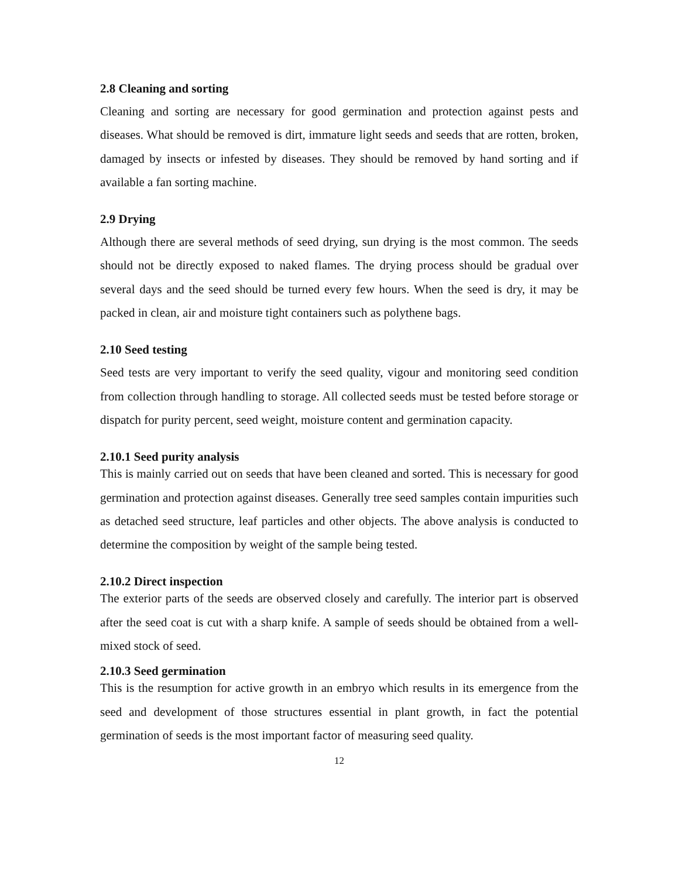2.8 Cleaning and sorting
Cleaning and sorting are necessary for good germination and protection against pests and diseases. What should be removed is dirt, immature light seeds and seeds that are rotten, broken, damaged by insects or infested by diseases. They should be removed by hand sorting and if available a fan sorting machine.
2.9 Drying
Although there are several methods of seed drying, sun drying is the most common. The seeds should not be directly exposed to naked flames. The drying process should be gradual over several days and the seed should be turned every few hours. When the seed is dry, it may be packed in clean, air and moisture tight containers such as polythene bags.
2.10 Seed testing
Seed tests are very important to verify the seed quality, vigour and monitoring seed condition from collection through handling to storage. All collected seeds must be tested before storage or dispatch for purity percent, seed weight, moisture content and germination capacity.
2.10.1 Seed purity analysis
This is mainly carried out on seeds that have been cleaned and sorted. This is necessary for good germination and protection against diseases. Generally tree seed samples contain impurities such as detached seed structure, leaf particles and other objects. The above analysis is conducted to determine the composition by weight of the sample being tested.
2.10.2 Direct inspection
The exterior parts of the seeds are observed closely and carefully. The interior part is observed after the seed coat is cut with a sharp knife. A sample of seeds should be obtained from a well-mixed stock of seed.
2.10.3 Seed germination
This is the resumption for active growth in an embryo which results in its emergence from the seed and development of those structures essential in plant growth, in fact the potential germination of seeds is the most important factor of measuring seed quality.
12